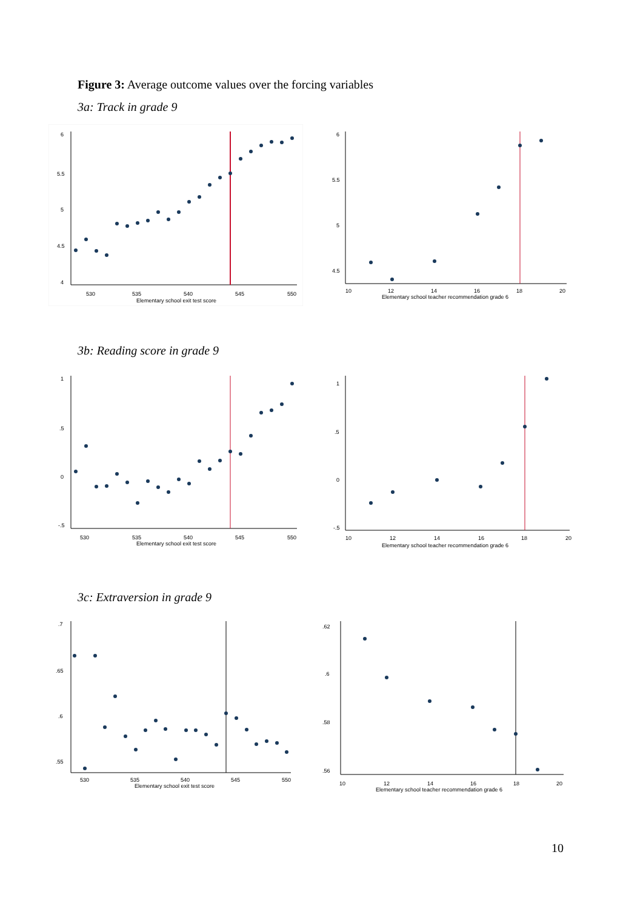Figure 3: Average outcome values over the forcing variables
3a: Track in grade 9
530
535
540
545
550
Elementary school exit test score
6
5.5
5
4.5
4
10
12
14
16
18
20
Elementary school teacher recommendation grade 6
6
5.5
5
4.5
3b: Reading score in grade 9
530
535
540
545
550
Elementary school exit test score
1
.5
0
-.5
10
12
14
16
18
20
Elementary school teacher recommendation grade 6
1
.5
0
-.5
3c: Extraversion in grade 9
530
535
540
545
550
Elementary school exit test score
.7
.65
.6
.55
10
12
14
16
18
20
Elementary school teacher recommendation grade 6
.62
.6
.58
.56
10